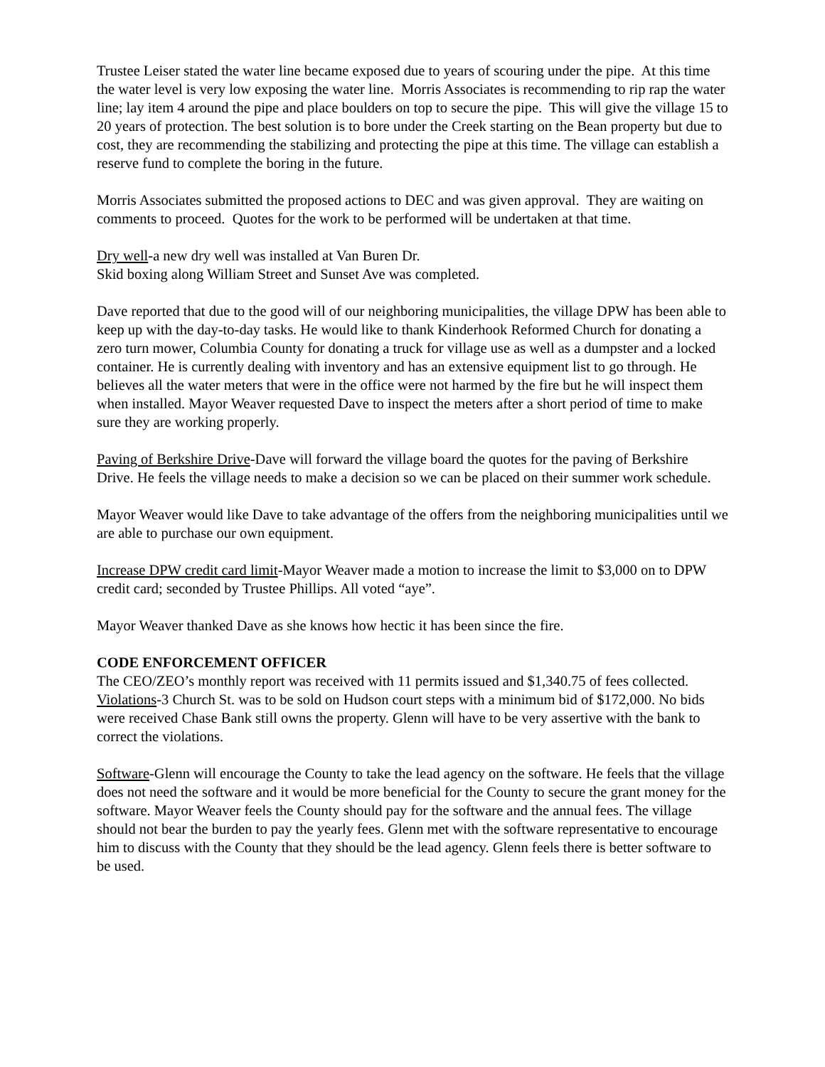Trustee Leiser stated the water line became exposed due to years of scouring under the pipe. At this time the water level is very low exposing the water line. Morris Associates is recommending to rip rap the water line; lay item 4 around the pipe and place boulders on top to secure the pipe. This will give the village 15 to 20 years of protection. The best solution is to bore under the Creek starting on the Bean property but due to cost, they are recommending the stabilizing and protecting the pipe at this time. The village can establish a reserve fund to complete the boring in the future.
Morris Associates submitted the proposed actions to DEC and was given approval. They are waiting on comments to proceed. Quotes for the work to be performed will be undertaken at that time.
Dry well-a new dry well was installed at Van Buren Dr.
Skid boxing along William Street and Sunset Ave was completed.
Dave reported that due to the good will of our neighboring municipalities, the village DPW has been able to keep up with the day-to-day tasks. He would like to thank Kinderhook Reformed Church for donating a zero turn mower, Columbia County for donating a truck for village use as well as a dumpster and a locked container. He is currently dealing with inventory and has an extensive equipment list to go through. He believes all the water meters that were in the office were not harmed by the fire but he will inspect them when installed. Mayor Weaver requested Dave to inspect the meters after a short period of time to make sure they are working properly.
Paving of Berkshire Drive-Dave will forward the village board the quotes for the paving of Berkshire Drive. He feels the village needs to make a decision so we can be placed on their summer work schedule.
Mayor Weaver would like Dave to take advantage of the offers from the neighboring municipalities until we are able to purchase our own equipment.
Increase DPW credit card limit-Mayor Weaver made a motion to increase the limit to $3,000 on to DPW credit card; seconded by Trustee Phillips. All voted “aye”.
Mayor Weaver thanked Dave as she knows how hectic it has been since the fire.
CODE ENFORCEMENT OFFICER
The CEO/ZEO’s monthly report was received with 11 permits issued and $1,340.75 of fees collected.
Violations-3 Church St. was to be sold on Hudson court steps with a minimum bid of $172,000. No bids were received Chase Bank still owns the property. Glenn will have to be very assertive with the bank to correct the violations.
Software-Glenn will encourage the County to take the lead agency on the software. He feels that the village does not need the software and it would be more beneficial for the County to secure the grant money for the software. Mayor Weaver feels the County should pay for the software and the annual fees. The village should not bear the burden to pay the yearly fees. Glenn met with the software representative to encourage him to discuss with the County that they should be the lead agency. Glenn feels there is better software to be used.